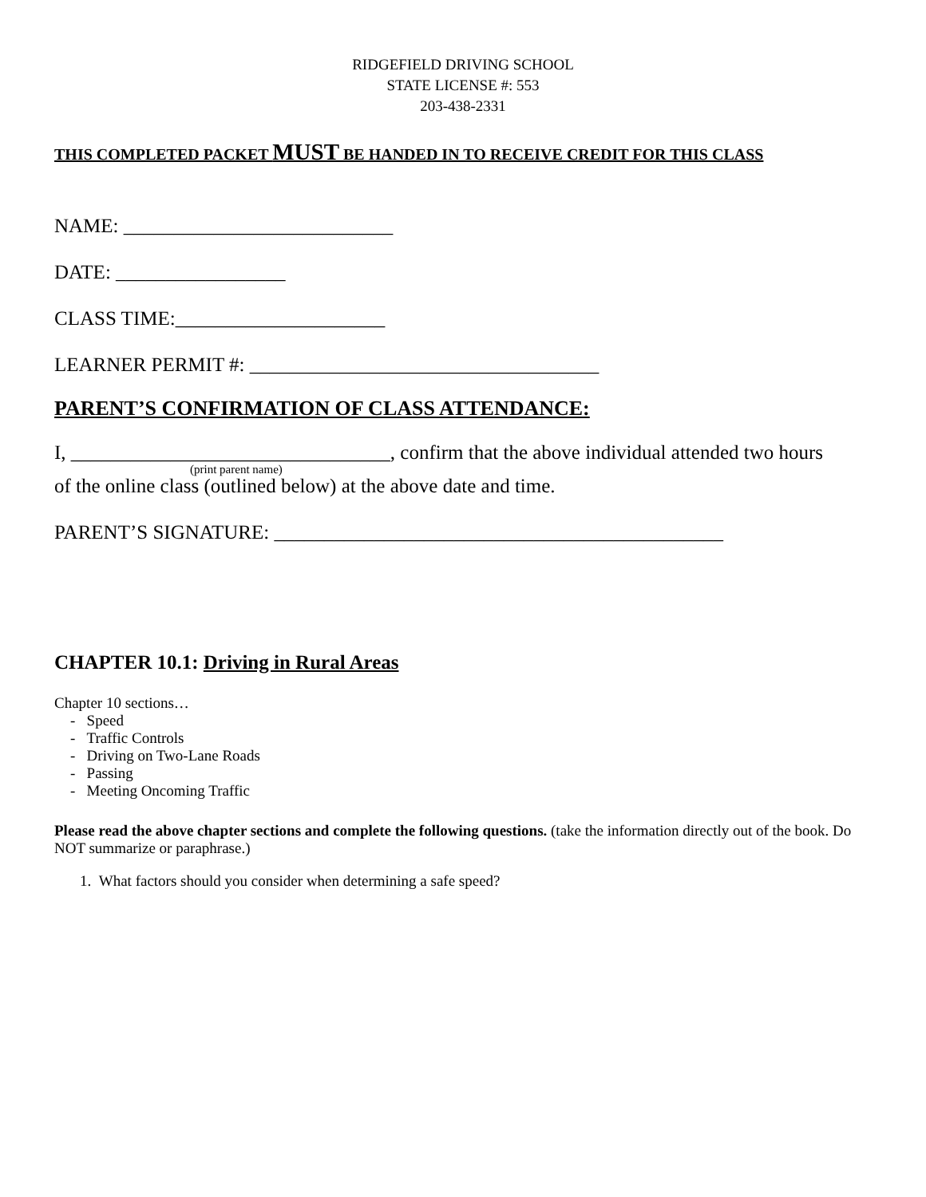RIDGEFIELD DRIVING SCHOOL
STATE LICENSE #: 553
203-438-2331
THIS COMPLETED PACKET MUST BE HANDED IN TO RECEIVE CREDIT FOR THIS CLASS
NAME: ___________________________
DATE: _________________
CLASS TIME:_____________________
LEARNER PERMIT #: ___________________________________
PARENT’S CONFIRMATION OF CLASS ATTENDANCE:
I, ________________________________, confirm that the above individual attended two hours
(print parent name)
of the online class (outlined below) at the above date and time.
PARENT’S SIGNATURE: _____________________________________________
CHAPTER 10.1: Driving in Rural Areas
Chapter 10 sections…
- Speed
- Traffic Controls
- Driving on Two-Lane Roads
- Passing
- Meeting Oncoming Traffic
Please read the above chapter sections and complete the following questions. (take the information directly out of the book. Do NOT summarize or paraphrase.)
1. What factors should you consider when determining a safe speed?